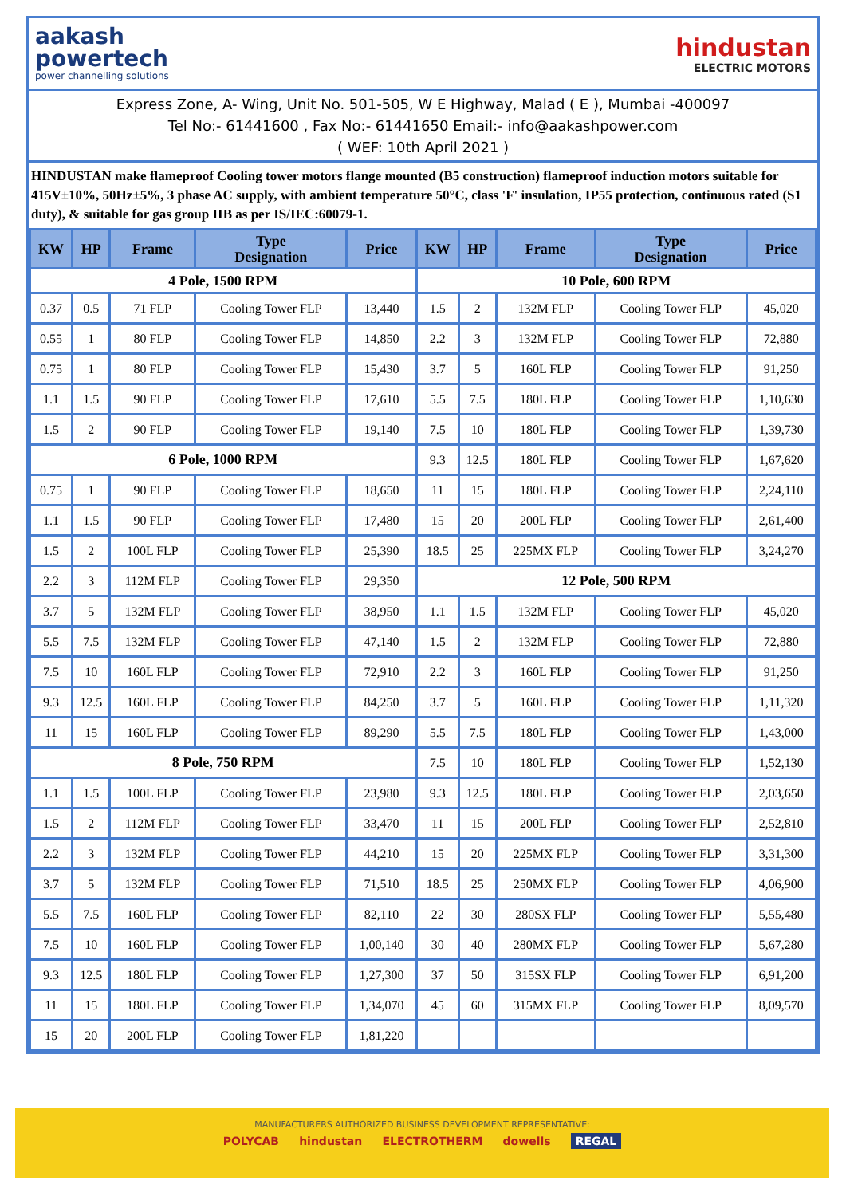aakash
powertech
power channelling solutions
hindustan
ELECTRIC MOTORS
Express Zone, A- Wing, Unit No. 501-505, W E Highway, Malad ( E ), Mumbai -400097
Tel No:- 61441600 , Fax No:- 61441650 Email:- info@aakashpower.com
( WEF: 10th April 2021 )
HINDUSTAN make flameproof Cooling tower motors flange mounted (B5 construction) flameproof induction motors suitable for 415V±10%, 50Hz±5%, 3 phase AC supply, with ambient temperature 50°C, class 'F' insulation, IP55 protection, continuous rated (S1 duty), & suitable for gas group IIB as per IS/IEC:60079-1.
| KW | HP | Frame | Type Designation | Price | KW | HP | Frame | Type Designation | Price |
| --- | --- | --- | --- | --- | --- | --- | --- | --- | --- |
| 4 Pole, 1500 RPM | | | | | 10 Pole, 600 RPM | | | | |
| 0.37 | 0.5 | 71 FLP | Cooling Tower FLP | 13,440 | 1.5 | 2 | 132M FLP | Cooling Tower FLP | 45,020 |
| 0.55 | 1 | 80 FLP | Cooling Tower FLP | 14,850 | 2.2 | 3 | 132M FLP | Cooling Tower FLP | 72,880 |
| 0.75 | 1 | 80 FLP | Cooling Tower FLP | 15,430 | 3.7 | 5 | 160L FLP | Cooling Tower FLP | 91,250 |
| 1.1 | 1.5 | 90 FLP | Cooling Tower FLP | 17,610 | 5.5 | 7.5 | 180L FLP | Cooling Tower FLP | 1,10,630 |
| 1.5 | 2 | 90 FLP | Cooling Tower FLP | 19,140 | 7.5 | 10 | 180L FLP | Cooling Tower FLP | 1,39,730 |
| 6 Pole, 1000 RPM | | | | | 9.3 | 12.5 | 180L FLP | Cooling Tower FLP | 1,67,620 |
| 0.75 | 1 | 90 FLP | Cooling Tower FLP | 18,650 | 11 | 15 | 180L FLP | Cooling Tower FLP | 2,24,110 |
| 1.1 | 1.5 | 90 FLP | Cooling Tower FLP | 17,480 | 15 | 20 | 200L FLP | Cooling Tower FLP | 2,61,400 |
| 1.5 | 2 | 100L FLP | Cooling Tower FLP | 25,390 | 18.5 | 25 | 225MX FLP | Cooling Tower FLP | 3,24,270 |
| 2.2 | 3 | 112M FLP | Cooling Tower FLP | 29,350 | 12 Pole, 500 RPM | | | | |
| 3.7 | 5 | 132M FLP | Cooling Tower FLP | 38,950 | 1.1 | 1.5 | 132M FLP | Cooling Tower FLP | 45,020 |
| 5.5 | 7.5 | 132M FLP | Cooling Tower FLP | 47,140 | 1.5 | 2 | 132M FLP | Cooling Tower FLP | 72,880 |
| 7.5 | 10 | 160L FLP | Cooling Tower FLP | 72,910 | 2.2 | 3 | 160L FLP | Cooling Tower FLP | 91,250 |
| 9.3 | 12.5 | 160L FLP | Cooling Tower FLP | 84,250 | 3.7 | 5 | 160L FLP | Cooling Tower FLP | 1,11,320 |
| 11 | 15 | 160L FLP | Cooling Tower FLP | 89,290 | 5.5 | 7.5 | 180L FLP | Cooling Tower FLP | 1,43,000 |
| 8 Pole, 750 RPM | | | | | 7.5 | 10 | 180L FLP | Cooling Tower FLP | 1,52,130 |
| 1.1 | 1.5 | 100L FLP | Cooling Tower FLP | 23,980 | 9.3 | 12.5 | 180L FLP | Cooling Tower FLP | 2,03,650 |
| 1.5 | 2 | 112M FLP | Cooling Tower FLP | 33,470 | 11 | 15 | 200L FLP | Cooling Tower FLP | 2,52,810 |
| 2.2 | 3 | 132M FLP | Cooling Tower FLP | 44,210 | 15 | 20 | 225MX FLP | Cooling Tower FLP | 3,31,300 |
| 3.7 | 5 | 132M FLP | Cooling Tower FLP | 71,510 | 18.5 | 25 | 250MX FLP | Cooling Tower FLP | 4,06,900 |
| 5.5 | 7.5 | 160L FLP | Cooling Tower FLP | 82,110 | 22 | 30 | 280SX FLP | Cooling Tower FLP | 5,55,480 |
| 7.5 | 10 | 160L FLP | Cooling Tower FLP | 1,00,140 | 30 | 40 | 280MX FLP | Cooling Tower FLP | 5,67,280 |
| 9.3 | 12.5 | 180L FLP | Cooling Tower FLP | 1,27,300 | 37 | 50 | 315SX FLP | Cooling Tower FLP | 6,91,200 |
| 11 | 15 | 180L FLP | Cooling Tower FLP | 1,34,070 | 45 | 60 | 315MX FLP | Cooling Tower FLP | 8,09,570 |
| 15 | 20 | 200L FLP | Cooling Tower FLP | 1,81,220 | | | | | |
MANUFACTURERS AUTHORIZED BUSINESS DEVELOPMENT REPRESENTATIVE:
POLYCAB hindustan ELECTROTHERM dowells REGAL